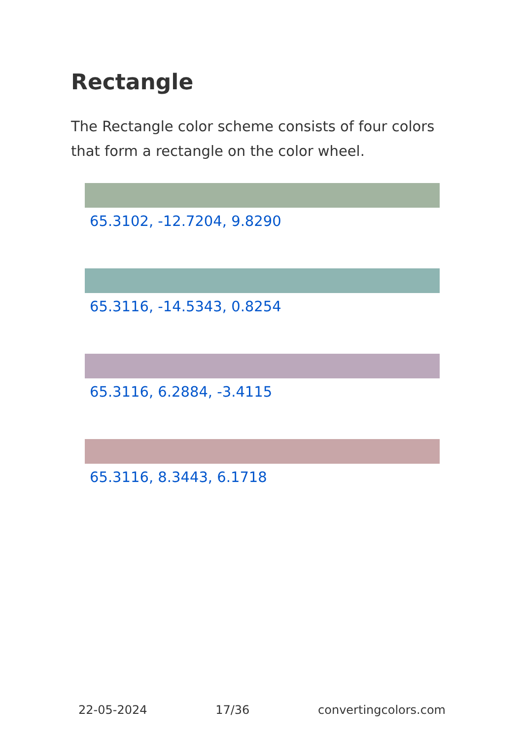Rectangle
The Rectangle color scheme consists of four colors that form a rectangle on the color wheel.
65.3102, -12.7204, 9.8290
65.3116, -14.5343, 0.8254
65.3116, 6.2884, -3.4115
65.3116, 8.3443, 6.1718
22-05-2024 17/36 convertingcolors.com